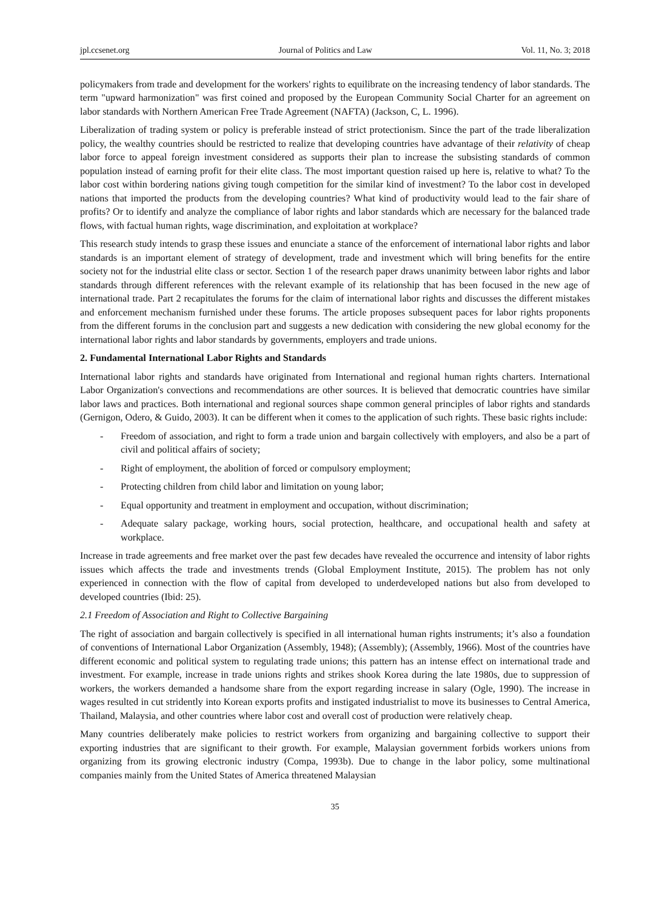jpl.ccsenet.org Journal of Politics and Law Vol. 11, No. 3; 2018
policymakers from trade and development for the workers' rights to equilibrate on the increasing tendency of labor standards. The term "upward harmonization" was first coined and proposed by the European Community Social Charter for an agreement on labor standards with Northern American Free Trade Agreement (NAFTA) (Jackson, C, L. 1996).
Liberalization of trading system or policy is preferable instead of strict protectionism. Since the part of the trade liberalization policy, the wealthy countries should be restricted to realize that developing countries have advantage of their relativity of cheap labor force to appeal foreign investment considered as supports their plan to increase the subsisting standards of common population instead of earning profit for their elite class. The most important question raised up here is, relative to what? To the labor cost within bordering nations giving tough competition for the similar kind of investment? To the labor cost in developed nations that imported the products from the developing countries? What kind of productivity would lead to the fair share of profits? Or to identify and analyze the compliance of labor rights and labor standards which are necessary for the balanced trade flows, with factual human rights, wage discrimination, and exploitation at workplace?
This research study intends to grasp these issues and enunciate a stance of the enforcement of international labor rights and labor standards is an important element of strategy of development, trade and investment which will bring benefits for the entire society not for the industrial elite class or sector. Section 1 of the research paper draws unanimity between labor rights and labor standards through different references with the relevant example of its relationship that has been focused in the new age of international trade. Part 2 recapitulates the forums for the claim of international labor rights and discusses the different mistakes and enforcement mechanism furnished under these forums. The article proposes subsequent paces for labor rights proponents from the different forums in the conclusion part and suggests a new dedication with considering the new global economy for the international labor rights and labor standards by governments, employers and trade unions.
2. Fundamental International Labor Rights and Standards
International labor rights and standards have originated from International and regional human rights charters. International Labor Organization's convections and recommendations are other sources. It is believed that democratic countries have similar labor laws and practices. Both international and regional sources shape common general principles of labor rights and standards (Gernigon, Odero, & Guido, 2003). It can be different when it comes to the application of such rights. These basic rights include:
- Freedom of association, and right to form a trade union and bargain collectively with employers, and also be a part of civil and political affairs of society;
- Right of employment, the abolition of forced or compulsory employment;
- Protecting children from child labor and limitation on young labor;
- Equal opportunity and treatment in employment and occupation, without discrimination;
- Adequate salary package, working hours, social protection, healthcare, and occupational health and safety at workplace.
Increase in trade agreements and free market over the past few decades have revealed the occurrence and intensity of labor rights issues which affects the trade and investments trends (Global Employment Institute, 2015). The problem has not only experienced in connection with the flow of capital from developed to underdeveloped nations but also from developed to developed countries (Ibid: 25).
2.1 Freedom of Association and Right to Collective Bargaining
The right of association and bargain collectively is specified in all international human rights instruments; it’s also a foundation of conventions of International Labor Organization (Assembly, 1948); (Assembly); (Assembly, 1966). Most of the countries have different economic and political system to regulating trade unions; this pattern has an intense effect on international trade and investment. For example, increase in trade unions rights and strikes shook Korea during the late 1980s, due to suppression of workers, the workers demanded a handsome share from the export regarding increase in salary (Ogle, 1990). The increase in wages resulted in cut stridently into Korean exports profits and instigated industrialist to move its businesses to Central America, Thailand, Malaysia, and other countries where labor cost and overall cost of production were relatively cheap.
Many countries deliberately make policies to restrict workers from organizing and bargaining collective to support their exporting industries that are significant to their growth. For example, Malaysian government forbids workers unions from organizing from its growing electronic industry (Compa, 1993b). Due to change in the labor policy, some multinational companies mainly from the United States of America threatened Malaysian
35